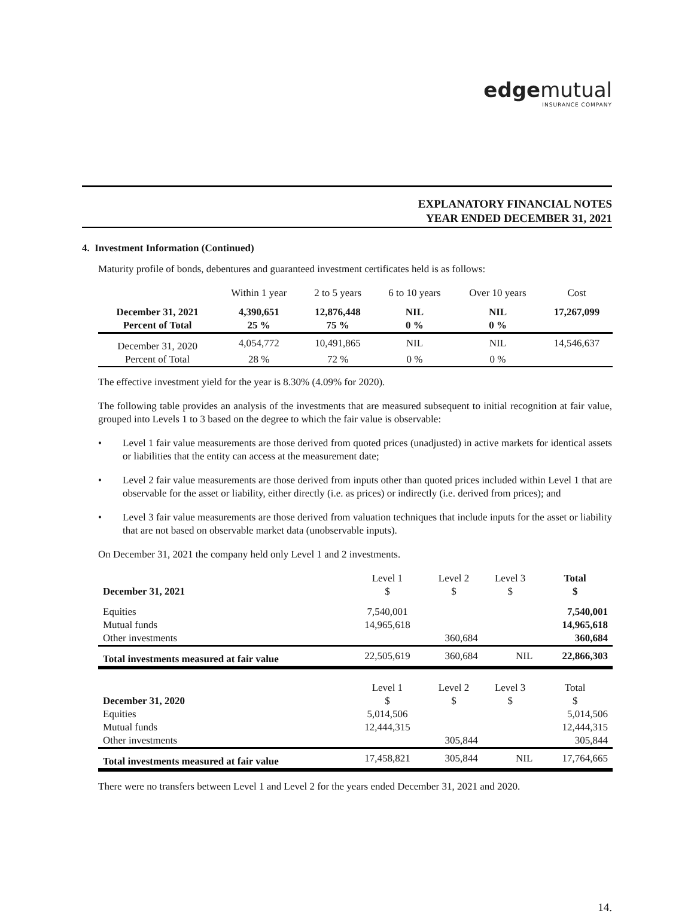edgemutual
INSURANCE COMPANY
EXPLANATORY FINANCIAL NOTES
YEAR ENDED DECEMBER 31, 2021
4. Investment Information (Continued)
Maturity profile of bonds, debentures and guaranteed investment certificates held is as follows:
| | Within 1 year | 2 to 5 years | 6 to 10 years | Over 10 years | Cost |
| --- | --- | --- | --- | --- | --- |
| December 31, 2021 | 4,390,651 | 12,876,448 | NIL | NIL | 17,267,099 |
| Percent of Total | 25 % | 75 % | 0 % | 0 % | |
| December 31, 2020 | 4,054,772 | 10,491,865 | NIL | NIL | 14,546,637 |
| Percent of Total | 28 % | 72 % | 0 % | 0 % | |
The effective investment yield for the year is 8.30% (4.09% for 2020).
The following table provides an analysis of the investments that are measured subsequent to initial recognition at fair value, grouped into Levels 1 to 3 based on the degree to which the fair value is observable:
• Level 1 fair value measurements are those derived from quoted prices (unadjusted) in active markets for identical assets or liabilities that the entity can access at the measurement date;
• Level 2 fair value measurements are those derived from inputs other than quoted prices included within Level 1 that are observable for the asset or liability, either directly (i.e. as prices) or indirectly (i.e. derived from prices); and
• Level 3 fair value measurements are those derived from valuation techniques that include inputs for the asset or liability that are not based on observable market data (unobservable inputs).
On December 31, 2021 the company held only Level 1 and 2 investments.
| | Level 1 | Level 2 | Level 3 | Total |
| December 31, 2021 | $ | $ | $ | $ |
| Equities | 7,540,001 | | | 7,540,001 |
| Mutual funds | 14,965,618 | | | 14,965,618 |
| Other investments | | 360,684 | | 360,684 |
| Total investments measured at fair value | 22,505,619 | 360,684 | NIL | 22,866,303 |
| | Level 1 | Level 2 | Level 3 | Total |
| December 31, 2020 | $ | $ | $ | $ |
| Equities | 5,014,506 | | | 5,014,506 |
| Mutual funds | 12,444,315 | | | 12,444,315 |
| Other investments | | 305,844 | | 305,844 |
| Total investments measured at fair value | 17,458,821 | 305,844 | NIL | 17,764,665 |
There were no transfers between Level 1 and Level 2 for the years ended December 31, 2021 and 2020.
14.